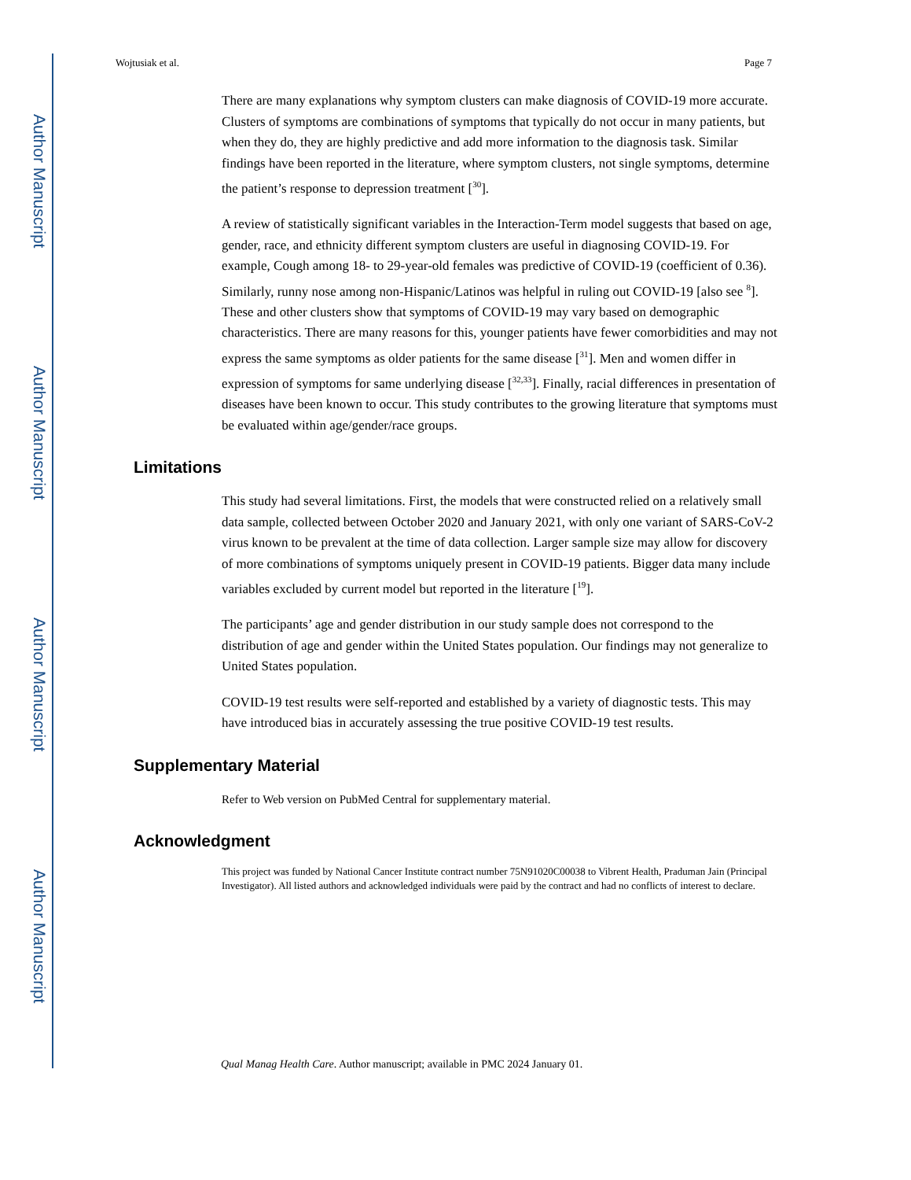Author Manuscript
Author Manuscript
Author Manuscript
Author Manuscript
Wojtusiak et al. Page 7
There are many explanations why symptom clusters can make diagnosis of COVID-19 more accurate. Clusters of symptoms are combinations of symptoms that typically do not occur in many patients, but when they do, they are highly predictive and add more information to the diagnosis task. Similar findings have been reported in the literature, where symptom clusters, not single symptoms, determine the patient’s response to depression treatment [<sup>30</sup>].
A review of statistically significant variables in the Interaction-Term model suggests that based on age, gender, race, and ethnicity different symptom clusters are useful in diagnosing COVID-19. For example, Cough among 18- to 29-year-old females was predictive of COVID-19 (coefficient of 0.36). Similarly, runny nose among non-Hispanic/Latinos was helpful in ruling out COVID-19 [also see <sup>8</sup>]. These and other clusters show that symptoms of COVID-19 may vary based on demographic characteristics. There are many reasons for this, younger patients have fewer comorbidities and may not express the same symptoms as older patients for the same disease [<sup>31</sup>]. Men and women differ in expression of symptoms for same underlying disease [<sup>32,33</sup>]. Finally, racial differences in presentation of diseases have been known to occur. This study contributes to the growing literature that symptoms must be evaluated within age/gender/race groups.
Limitations
This study had several limitations. First, the models that were constructed relied on a relatively small data sample, collected between October 2020 and January 2021, with only one variant of SARS-CoV-2 virus known to be prevalent at the time of data collection. Larger sample size may allow for discovery of more combinations of symptoms uniquely present in COVID-19 patients. Bigger data many include variables excluded by current model but reported in the literature [<sup>19</sup>].
The participants’ age and gender distribution in our study sample does not correspond to the distribution of age and gender within the United States population. Our findings may not generalize to United States population.
COVID-19 test results were self-reported and established by a variety of diagnostic tests. This may have introduced bias in accurately assessing the true positive COVID-19 test results.
Supplementary Material
Refer to Web version on PubMed Central for supplementary material.
Acknowledgment
This project was funded by National Cancer Institute contract number 75N91020C00038 to Vibrent Health, Praduman Jain (Principal Investigator). All listed authors and acknowledged individuals were paid by the contract and had no conflicts of interest to declare.
Qual Manag Health Care. Author manuscript; available in PMC 2024 January 01.